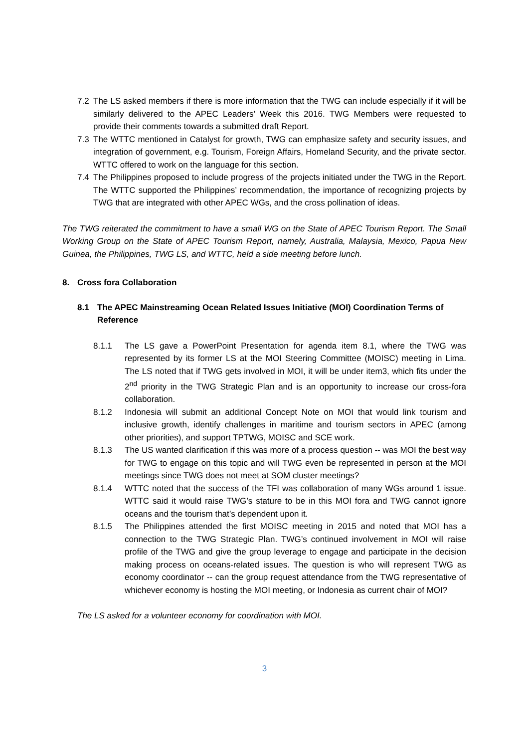7.2 The LS asked members if there is more information that the TWG can include especially if it will be similarly delivered to the APEC Leaders’ Week this 2016. TWG Members were requested to provide their comments towards a submitted draft Report.
7.3 The WTTC mentioned in Catalyst for growth, TWG can emphasize safety and security issues, and integration of government, e.g. Tourism, Foreign Affairs, Homeland Security, and the private sector. WTTC offered to work on the language for this section.
7.4 The Philippines proposed to include progress of the projects initiated under the TWG in the Report. The WTTC supported the Philippines’ recommendation, the importance of recognizing projects by TWG that are integrated with other APEC WGs, and the cross pollination of ideas.
The TWG reiterated the commitment to have a small WG on the State of APEC Tourism Report. The Small Working Group on the State of APEC Tourism Report, namely, Australia, Malaysia, Mexico, Papua New Guinea, the Philippines, TWG LS, and WTTC, held a side meeting before lunch.
8. Cross fora Collaboration
8.1 The APEC Mainstreaming Ocean Related Issues Initiative (MOI) Coordination Terms of Reference
8.1.1 The LS gave a PowerPoint Presentation for agenda item 8.1, where the TWG was represented by its former LS at the MOI Steering Committee (MOISC) meeting in Lima. The LS noted that if TWG gets involved in MOI, it will be under item3, which fits under the 2<sup>nd</sup> priority in the TWG Strategic Plan and is an opportunity to increase our cross-fora collaboration.
8.1.2 Indonesia will submit an additional Concept Note on MOI that would link tourism and inclusive growth, identify challenges in maritime and tourism sectors in APEC (among other priorities), and support TPTWG, MOISC and SCE work.
8.1.3 The US wanted clarification if this was more of a process question -- was MOI the best way for TWG to engage on this topic and will TWG even be represented in person at the MOI meetings since TWG does not meet at SOM cluster meetings?
8.1.4 WTTC noted that the success of the TFI was collaboration of many WGs around 1 issue. WTTC said it would raise TWG’s stature to be in this MOI fora and TWG cannot ignore oceans and the tourism that’s dependent upon it.
8.1.5 The Philippines attended the first MOISC meeting in 2015 and noted that MOI has a connection to the TWG Strategic Plan. TWG’s continued involvement in MOI will raise profile of the TWG and give the group leverage to engage and participate in the decision making process on oceans-related issues. The question is who will represent TWG as economy coordinator -- can the group request attendance from the TWG representative of whichever economy is hosting the MOI meeting, or Indonesia as current chair of MOI?
The LS asked for a volunteer economy for coordination with MOI.
3